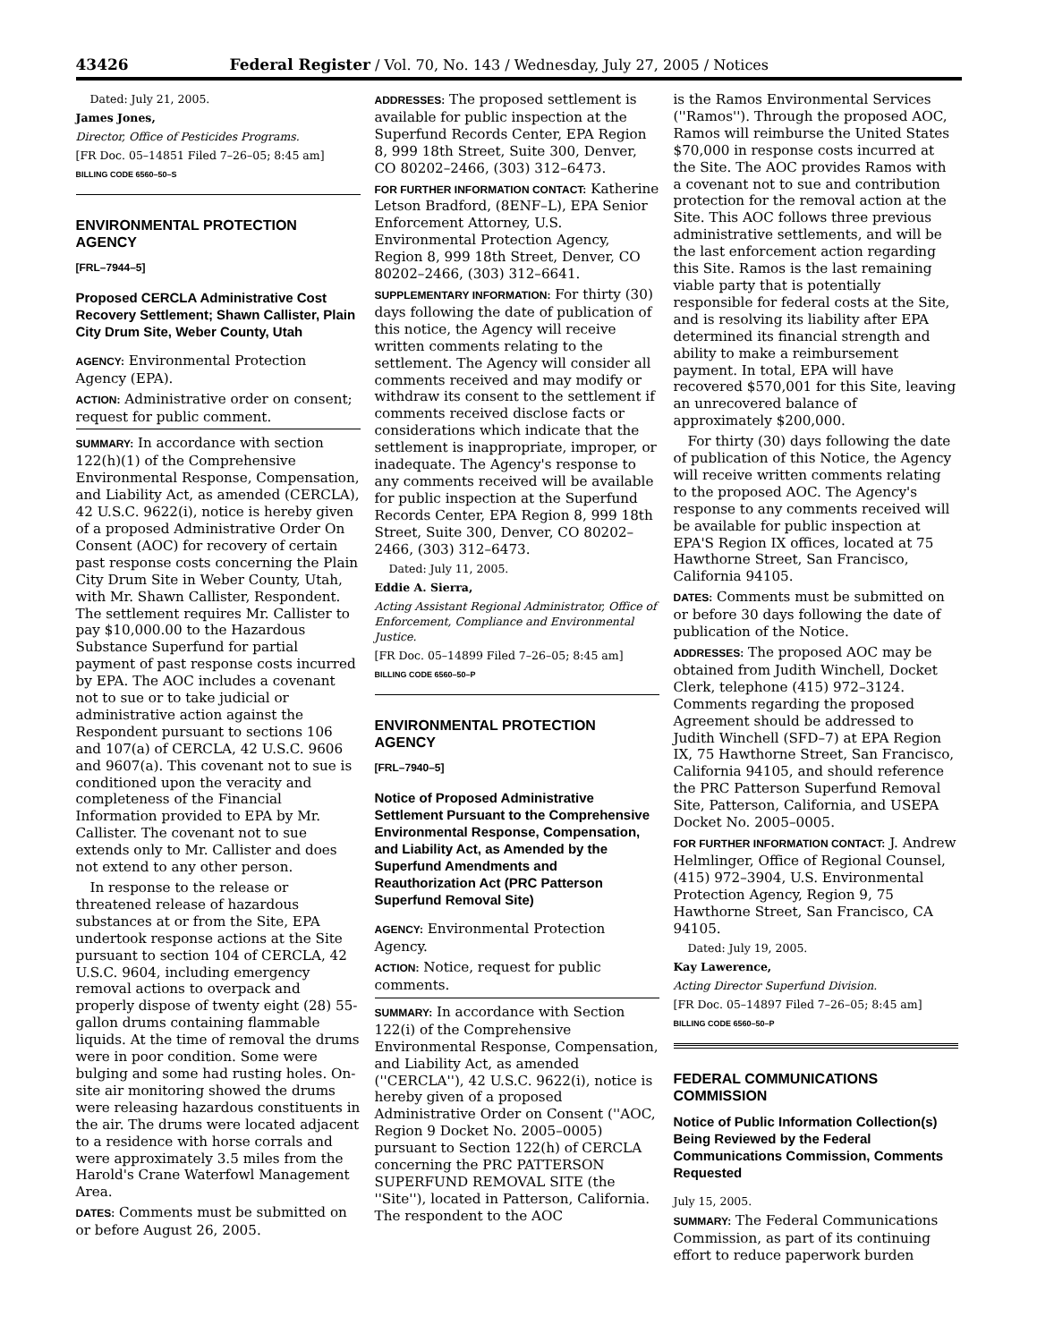43426 Federal Register / Vol. 70, No. 143 / Wednesday, July 27, 2005 / Notices
Dated: July 21, 2005.
James Jones,
Director, Office of Pesticides Programs.
[FR Doc. 05–14851 Filed 7–26–05; 8:45 am]
BILLING CODE 6560–50–S
ENVIRONMENTAL PROTECTION AGENCY
[FRL–7944–5]
Proposed CERCLA Administrative Cost Recovery Settlement; Shawn Callister, Plain City Drum Site, Weber County, Utah
AGENCY: Environmental Protection Agency (EPA).
ACTION: Administrative order on consent; request for public comment.
SUMMARY: In accordance with section 122(h)(1) of the Comprehensive Environmental Response, Compensation, and Liability Act, as amended (CERCLA), 42 U.S.C. 9622(i), notice is hereby given of a proposed Administrative Order On Consent (AOC) for recovery of certain past response costs concerning the Plain City Drum Site in Weber County, Utah, with Mr. Shawn Callister, Respondent. The settlement requires Mr. Callister to pay $10,000.00 to the Hazardous Substance Superfund for partial payment of past response costs incurred by EPA. The AOC includes a covenant not to sue or to take judicial or administrative action against the Respondent pursuant to sections 106 and 107(a) of CERCLA, 42 U.S.C. 9606 and 9607(a). This covenant not to sue is conditioned upon the veracity and completeness of the Financial Information provided to EPA by Mr. Callister. The covenant not to sue extends only to Mr. Callister and does not extend to any other person.
In response to the release or threatened release of hazardous substances at or from the Site, EPA undertook response actions at the Site pursuant to section 104 of CERCLA, 42 U.S.C. 9604, including emergency removal actions to overpack and properly dispose of twenty eight (28) 55-gallon drums containing flammable liquids. At the time of removal the drums were in poor condition. Some were bulging and some had rusting holes. On-site air monitoring showed the drums were releasing hazardous constituents in the air. The drums were located adjacent to a residence with horse corrals and were approximately 3.5 miles from the Harold's Crane Waterfowl Management Area.
DATES: Comments must be submitted on or before August 26, 2005.
ADDRESSES: The proposed settlement is available for public inspection at the Superfund Records Center, EPA Region 8, 999 18th Street, Suite 300, Denver, CO 80202–2466, (303) 312–6473.
FOR FURTHER INFORMATION CONTACT: Katherine Letson Bradford, (8ENF–L), EPA Senior Enforcement Attorney, U.S. Environmental Protection Agency, Region 8, 999 18th Street, Denver, CO 80202–2466, (303) 312–6641.
SUPPLEMENTARY INFORMATION: For thirty (30) days following the date of publication of this notice, the Agency will receive written comments relating to the settlement. The Agency will consider all comments received and may modify or withdraw its consent to the settlement if comments received disclose facts or considerations which indicate that the settlement is inappropriate, improper, or inadequate. The Agency's response to any comments received will be available for public inspection at the Superfund Records Center, EPA Region 8, 999 18th Street, Suite 300, Denver, CO 80202–2466, (303) 312–6473.
Dated: July 11, 2005.
Eddie A. Sierra,
Acting Assistant Regional Administrator, Office of Enforcement, Compliance and Environmental Justice.
[FR Doc. 05–14899 Filed 7–26–05; 8:45 am]
BILLING CODE 6560–50–P
ENVIRONMENTAL PROTECTION AGENCY
[FRL–7940–5]
Notice of Proposed Administrative Settlement Pursuant to the Comprehensive Environmental Response, Compensation, and Liability Act, as Amended by the Superfund Amendments and Reauthorization Act (PRC Patterson Superfund Removal Site)
AGENCY: Environmental Protection Agency.
ACTION: Notice, request for public comments.
SUMMARY: In accordance with Section 122(i) of the Comprehensive Environmental Response, Compensation, and Liability Act, as amended (''CERCLA''), 42 U.S.C. 9622(i), notice is hereby given of a proposed Administrative Order on Consent (''AOC, Region 9 Docket No. 2005–0005) pursuant to Section 122(h) of CERCLA concerning the PRC PATTERSON SUPERFUND REMOVAL SITE (the ''Site''), located in Patterson, California. The respondent to the AOC
is the Ramos Environmental Services (''Ramos''). Through the proposed AOC, Ramos will reimburse the United States $70,000 in response costs incurred at the Site. The AOC provides Ramos with a covenant not to sue and contribution protection for the removal action at the Site. This AOC follows three previous administrative settlements, and will be the last enforcement action regarding this Site. Ramos is the last remaining viable party that is potentially responsible for federal costs at the Site, and is resolving its liability after EPA determined its financial strength and ability to make a reimbursement payment. In total, EPA will have recovered $570,001 for this Site, leaving an unrecovered balance of approximately $200,000.
For thirty (30) days following the date of publication of this Notice, the Agency will receive written comments relating to the proposed AOC. The Agency's response to any comments received will be available for public inspection at EPA'S Region IX offices, located at 75 Hawthorne Street, San Francisco, California 94105.
DATES: Comments must be submitted on or before 30 days following the date of publication of the Notice.
ADDRESSES: The proposed AOC may be obtained from Judith Winchell, Docket Clerk, telephone (415) 972–3124. Comments regarding the proposed Agreement should be addressed to Judith Winchell (SFD–7) at EPA Region IX, 75 Hawthorne Street, San Francisco, California 94105, and should reference the PRC Patterson Superfund Removal Site, Patterson, California, and USEPA Docket No. 2005–0005.
FOR FURTHER INFORMATION CONTACT: J. Andrew Helmlinger, Office of Regional Counsel, (415) 972–3904, U.S. Environmental Protection Agency, Region 9, 75 Hawthorne Street, San Francisco, CA 94105.
Dated: July 19, 2005.
Kay Lawerence,
Acting Director Superfund Division.
[FR Doc. 05–14897 Filed 7–26–05; 8:45 am]
BILLING CODE 6560–50–P
FEDERAL COMMUNICATIONS COMMISSION
Notice of Public Information Collection(s) Being Reviewed by the Federal Communications Commission, Comments Requested
July 15, 2005.
SUMMARY: The Federal Communications Commission, as part of its continuing effort to reduce paperwork burden